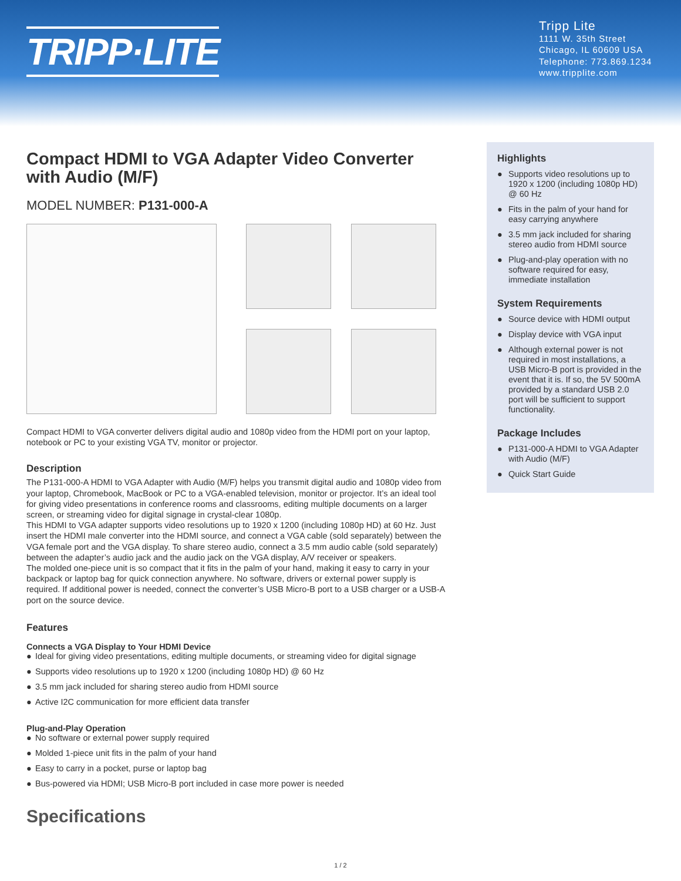TRIPP·LITE
Tripp Lite
1111 W. 35th Street
Chicago, IL 60609 USA
Telephone: 773.869.1234
www.tripplite.com
Compact HDMI to VGA Adapter Video Converter with Audio (M/F)
MODEL NUMBER: P131-000-A
Compact HDMI to VGA converter delivers digital audio and 1080p video from the HDMI port on your laptop, notebook or PC to your existing VGA TV, monitor or projector.
Description
The P131-000-A HDMI to VGA Adapter with Audio (M/F) helps you transmit digital audio and 1080p video from your laptop, Chromebook, MacBook or PC to a VGA-enabled television, monitor or projector. It’s an ideal tool for giving video presentations in conference rooms and classrooms, editing multiple documents on a larger screen, or streaming video for digital signage in crystal-clear 1080p.
This HDMI to VGA adapter supports video resolutions up to 1920 x 1200 (including 1080p HD) at 60 Hz. Just insert the HDMI male converter into the HDMI source, and connect a VGA cable (sold separately) between the VGA female port and the VGA display. To share stereo audio, connect a 3.5 mm audio cable (sold separately) between the adapter’s audio jack and the audio jack on the VGA display, A/V receiver or speakers.
The molded one-piece unit is so compact that it fits in the palm of your hand, making it easy to carry in your backpack or laptop bag for quick connection anywhere. No software, drivers or external power supply is required. If additional power is needed, connect the converter’s USB Micro-B port to a USB charger or a USB-A port on the source device.
Features
Connects a VGA Display to Your HDMI Device
● Ideal for giving video presentations, editing multiple documents, or streaming video for digital signage
● Supports video resolutions up to 1920 x 1200 (including 1080p HD) @ 60 Hz
● 3.5 mm jack included for sharing stereo audio from HDMI source
● Active I2C communication for more efficient data transfer
Plug-and-Play Operation
● No software or external power supply required
● Molded 1-piece unit fits in the palm of your hand
● Easy to carry in a pocket, purse or laptop bag
● Bus-powered via HDMI; USB Micro-B port included in case more power is needed
Specifications
Highlights
● Supports video resolutions up to 1920 x 1200 (including 1080p HD) @ 60 Hz
● Fits in the palm of your hand for easy carrying anywhere
● 3.5 mm jack included for sharing stereo audio from HDMI source
● Plug-and-play operation with no software required for easy, immediate installation
System Requirements
● Source device with HDMI output
● Display device with VGA input
● Although external power is not required in most installations, a USB Micro-B port is provided in the event that it is. If so, the 5V 500mA provided by a standard USB 2.0 port will be sufficient to support functionality.
Package Includes
● P131-000-A HDMI to VGA Adapter with Audio (M/F)
● Quick Start Guide
1 / 2